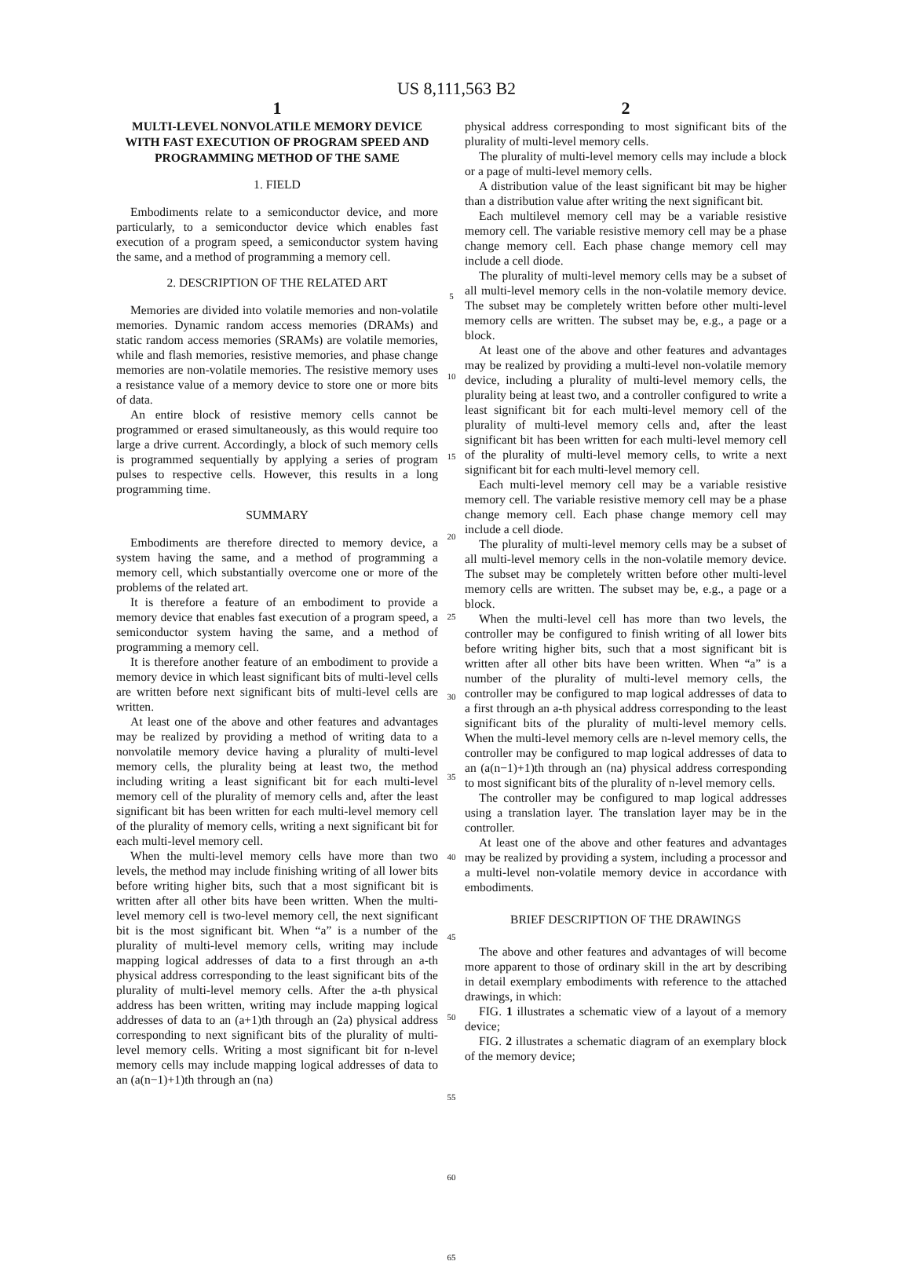US 8,111,563 B2
1
MULTI-LEVEL NONVOLATILE MEMORY DEVICE WITH FAST EXECUTION OF PROGRAM SPEED AND PROGRAMMING METHOD OF THE SAME
1. FIELD
Embodiments relate to a semiconductor device, and more particularly, to a semiconductor device which enables fast execution of a program speed, a semiconductor system having the same, and a method of programming a memory cell.
2. DESCRIPTION OF THE RELATED ART
Memories are divided into volatile memories and non-volatile memories. Dynamic random access memories (DRAMs) and static random access memories (SRAMs) are volatile memories, while and flash memories, resistive memories, and phase change memories are non-volatile memories. The resistive memory uses a resistance value of a memory device to store one or more bits of data.
An entire block of resistive memory cells cannot be programmed or erased simultaneously, as this would require too large a drive current. Accordingly, a block of such memory cells is programmed sequentially by applying a series of program pulses to respective cells. However, this results in a long programming time.
SUMMARY
Embodiments are therefore directed to memory device, a system having the same, and a method of programming a memory cell, which substantially overcome one or more of the problems of the related art.
It is therefore a feature of an embodiment to provide a memory device that enables fast execution of a program speed, a semiconductor system having the same, and a method of programming a memory cell.
It is therefore another feature of an embodiment to provide a memory device in which least significant bits of multi-level cells are written before next significant bits of multi-level cells are written.
At least one of the above and other features and advantages may be realized by providing a method of writing data to a nonvolatile memory device having a plurality of multi-level memory cells, the plurality being at least two, the method including writing a least significant bit for each multi-level memory cell of the plurality of memory cells and, after the least significant bit has been written for each multi-level memory cell of the plurality of memory cells, writing a next significant bit for each multi-level memory cell.
When the multi-level memory cells have more than two levels, the method may include finishing writing of all lower bits before writing higher bits, such that a most significant bit is written after all other bits have been written. When the multi-level memory cell is two-level memory cell, the next significant bit is the most significant bit. When “a” is a number of the plurality of multi-level memory cells, writing may include mapping logical addresses of data to a first through an a-th physical address corresponding to the least significant bits of the plurality of multi-level memory cells. After the a-th physical address has been written, writing may include mapping logical addresses of data to an (a+1)th through an (2a) physical address corresponding to next significant bits of the plurality of multi-level memory cells. Writing a most significant bit for n-level memory cells may include mapping logical addresses of data to an (a(n−1)+1)th through an (na)
5
10
15
20
25
30
35
40
45
50
55
60
65
2
physical address corresponding to most significant bits of the plurality of multi-level memory cells.
The plurality of multi-level memory cells may include a block or a page of multi-level memory cells.
A distribution value of the least significant bit may be higher than a distribution value after writing the next significant bit.
Each multilevel memory cell may be a variable resistive memory cell. The variable resistive memory cell may be a phase change memory cell. Each phase change memory cell may include a cell diode.
The plurality of multi-level memory cells may be a subset of all multi-level memory cells in the non-volatile memory device. The subset may be completely written before other multi-level memory cells are written. The subset may be, e.g., a page or a block.
At least one of the above and other features and advantages may be realized by providing a multi-level non-volatile memory device, including a plurality of multi-level memory cells, the plurality being at least two, and a controller configured to write a least significant bit for each multi-level memory cell of the plurality of multi-level memory cells and, after the least significant bit has been written for each multi-level memory cell of the plurality of multi-level memory cells, to write a next significant bit for each multi-level memory cell.
Each multi-level memory cell may be a variable resistive memory cell. The variable resistive memory cell may be a phase change memory cell. Each phase change memory cell may include a cell diode.
The plurality of multi-level memory cells may be a subset of all multi-level memory cells in the non-volatile memory device. The subset may be completely written before other multi-level memory cells are written. The subset may be, e.g., a page or a block.
When the multi-level cell has more than two levels, the controller may be configured to finish writing of all lower bits before writing higher bits, such that a most significant bit is written after all other bits have been written. When “a” is a number of the plurality of multi-level memory cells, the controller may be configured to map logical addresses of data to a first through an a-th physical address corresponding to the least significant bits of the plurality of multi-level memory cells. When the multi-level memory cells are n-level memory cells, the controller may be configured to map logical addresses of data to an (a(n−1)+1)th through an (na) physical address corresponding to most significant bits of the plurality of n-level memory cells.
The controller may be configured to map logical addresses using a translation layer. The translation layer may be in the controller.
At least one of the above and other features and advantages may be realized by providing a system, including a processor and a multi-level non-volatile memory device in accordance with embodiments.
BRIEF DESCRIPTION OF THE DRAWINGS
The above and other features and advantages of will become more apparent to those of ordinary skill in the art by describing in detail exemplary embodiments with reference to the attached drawings, in which:
FIG. 1 illustrates a schematic view of a layout of a memory device;
FIG. 2 illustrates a schematic diagram of an exemplary block of the memory device;